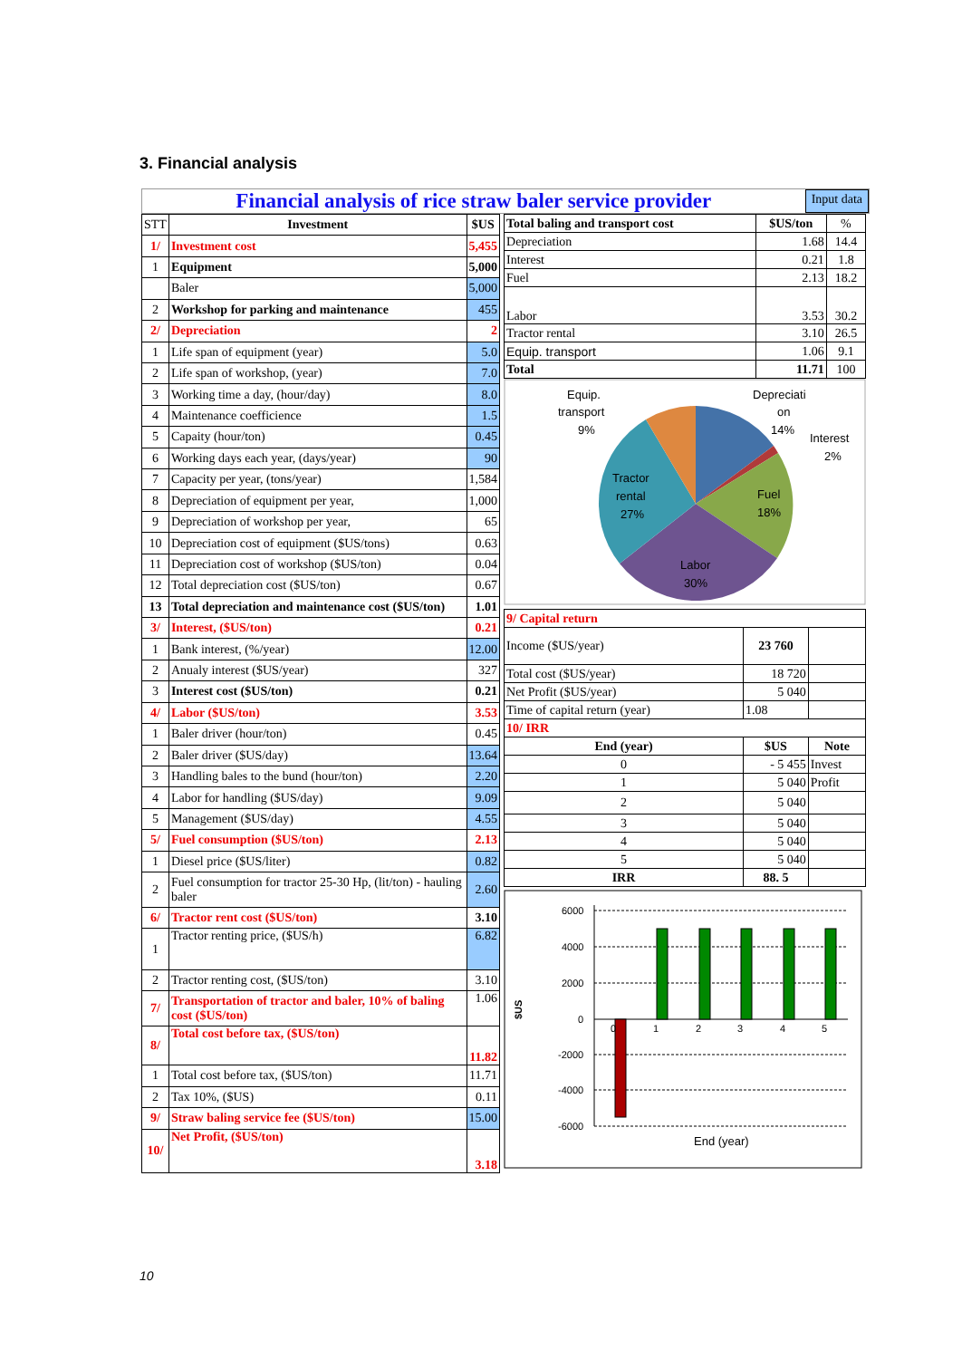3. Financial analysis
Financial analysis of rice straw baler service provider
Input data
| STT | Investment | $US |
| --- | --- | --- |
| 1/ | Investment cost | 5,455 |
| 1 | Equipment | 5,000 |
| | Baler | 5,000 |
| 2 | Workshop for parking and maintenance | 455 |
| 2/ | Depreciation | 2 |
| 1 | Life span of equipment (year) | 5.0 |
| 2 | Life span of workshop, (year) | 7.0 |
| 3 | Working time a day, (hour/day) | 8.0 |
| 4 | Maintenance coefficience | 1.5 |
| 5 | Capaity (hour/ton) | 0.45 |
| 6 | Working days each year, (days/year) | 90 |
| 7 | Capacity per year, (tons/year) | 1,584 |
| 8 | Depreciation of equipment per year, | 1,000 |
| 9 | Depreciation of workshop per year, | 65 |
| 10 | Depreciation cost of equipment ($US/tons) | 0.63 |
| 11 | Depreciation cost of workshop ($US/ton) | 0.04 |
| 12 | Total depreciation cost ($US/ton) | 0.67 |
| 13 | Total depreciation and maintenance cost ($US/ton) | 1.01 |
| 3/ | Interest, ($US/ton) | 0.21 |
| 1 | Bank interest, (%/year) | 12.00 |
| 2 | Anualy interest ($US/year) | 327 |
| 3 | Interest cost ($US/ton) | 0.21 |
| 4/ | Labor ($US/ton) | 3.53 |
| 1 | Baler driver (hour/ton) | 0.45 |
| 2 | Baler driver ($US/day) | 13.64 |
| 3 | Handling bales to the bund (hour/ton) | 2.20 |
| 4 | Labor for handling ($US/day) | 9.09 |
| 5 | Management ($US/day) | 4.55 |
| 5/ | Fuel consumption ($US/ton) | 2.13 |
| 1 | Diesel price ($US/liter) | 0.82 |
| 2 | Fuel consumption for tractor 25-30 Hp, (lit/ton) - hauling baler | 2.60 |
| 6/ | Tractor rent cost ($US/ton) | 3.10 |
| 1 | Tractor renting price, ($US/h) | 6.82 |
| 2 | Tractor renting cost, ($US/ton) | 3.10 |
| 7/ | Transportation of tractor and baler, 10% of baling cost ($US/ton) | 1.06 |
| 8/ | Total cost before tax, ($US/ton) | 11.82 |
| 1 | Total cost before tax, ($US/ton) | 11.71 |
| 2 | Tax 10%, ($US) | 0.11 |
| 9/ | Straw baling service fee ($US/ton) | 15.00 |
| 10/ | Net Profit, ($US/ton) | 3.18 |
| Total baling and transport cost | $US/ton | % |
| --- | --- | --- |
| Depreciation | 1.68 | 14.4 |
| Interest | 0.21 | 1.8 |
| Fuel | 2.13 | 18.2 |
| Labor | 3.53 | 30.2 |
| Tractor rental | 3.10 | 26.5 |
| Equip. transport | 1.06 | 9.1 |
| Total | 11.71 | 100 |
Equip.
transport
9%
Depreciati
on
14%
Interest
2%
Fuel
18%
Tractor
rental
27%
Labor
30%
| 9/ Capital return | | |
| Income ($US/year) | 23 760 | |
| Total cost ($US/year) | 18 720 | |
| Net Profit ($US/year) | 5 040 | |
| Time of capital return (year) | 1.08 | |
| 10/ IRR | | |
| End (year) | $US | Note |
| 0 | - 5 455 | Invest |
| 1 | 5 040 | Profit |
| 2 | 5 040 | |
| 3 | 5 040 | |
| 4 | 5 040 | |
| 5 | 5 040 | |
| IRR | 88. 5 | |
6000
4000
2000
0
-2000
-4000
-6000
0
1
2
3
4
5
$US
End (year)
10